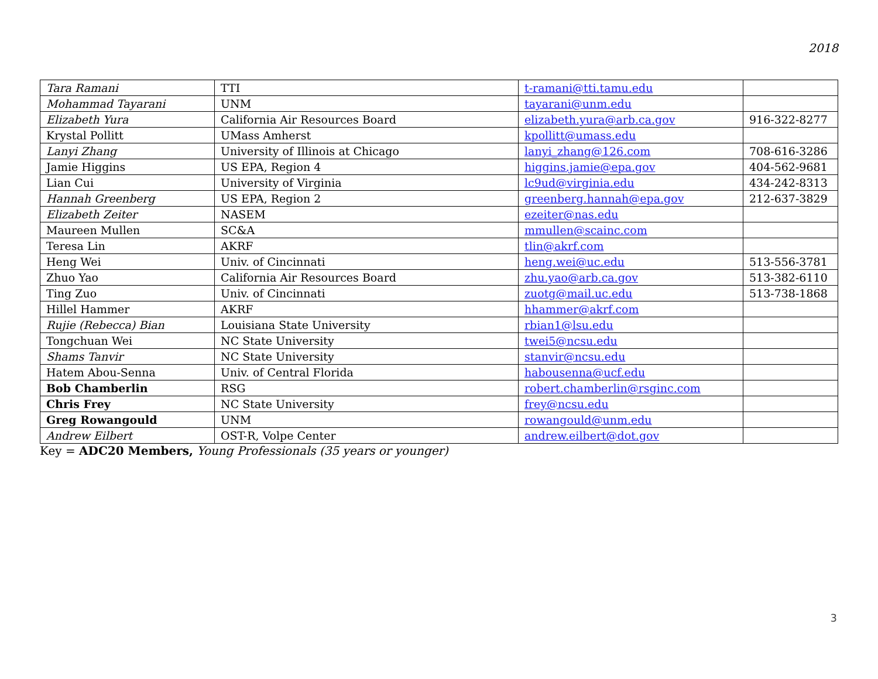2018
| Tara Ramani | TTI | t-ramani@tti.tamu.edu | |
| Mohammad Tayarani | UNM | tayarani@unm.edu | |
| Elizabeth Yura | California Air Resources Board | elizabeth.yura@arb.ca.gov | 916-322-8277 |
| Krystal Pollitt | UMass Amherst | kpollitt@umass.edu | |
| Lanyi Zhang | University of Illinois at Chicago | lanyi_zhang@126.com | 708-616-3286 |
| Jamie Higgins | US EPA, Region 4 | higgins.jamie@epa.gov | 404-562-9681 |
| Lian Cui | University of Virginia | lc9ud@virginia.edu | 434-242-8313 |
| Hannah Greenberg | US EPA, Region 2 | greenberg.hannah@epa.gov | 212-637-3829 |
| Elizabeth Zeiter | NASEM | ezeiter@nas.edu | |
| Maureen Mullen | SC&A | mmullen@scainc.com | |
| Teresa Lin | AKRF | tlin@akrf.com | |
| Heng Wei | Univ. of Cincinnati | heng.wei@uc.edu | 513-556-3781 |
| Zhuo Yao | California Air Resources Board | zhu.yao@arb.ca.gov | 513-382-6110 |
| Ting Zuo | Univ. of Cincinnati | zuotg@mail.uc.edu | 513-738-1868 |
| Hillel Hammer | AKRF | hhammer@akrf.com | |
| Rujie (Rebecca) Bian | Louisiana State University | rbian1@lsu.edu | |
| Tongchuan Wei | NC State University | twei5@ncsu.edu | |
| Shams Tanvir | NC State University | stanvir@ncsu.edu | |
| Hatem Abou-Senna | Univ. of Central Florida | habousenna@ucf.edu | |
| Bob Chamberlin | RSG | robert.chamberlin@rsginc.com | |
| Chris Frey | NC State University | frey@ncsu.edu | |
| Greg Rowangould | UNM | rowangould@unm.edu | |
| Andrew Eilbert | OST-R, Volpe Center | andrew.eilbert@dot.gov | |
Key = ADC20 Members, Young Professionals (35 years or younger)
3